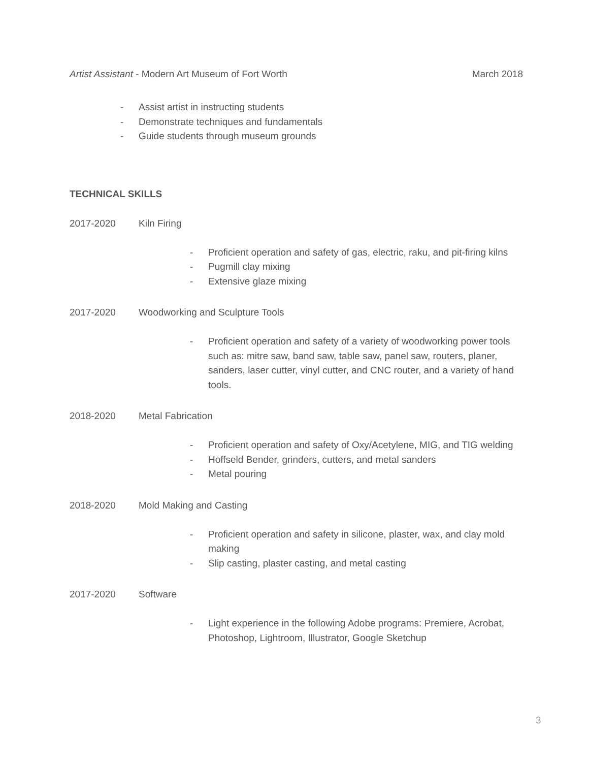Artist Assistant - Modern Art Museum of Fort Worth March 2018
- Assist artist in instructing students
- Demonstrate techniques and fundamentals
- Guide students through museum grounds
TECHNICAL SKILLS
2017-2020 Kiln Firing
- Proficient operation and safety of gas, electric, raku, and pit-firing kilns
- Pugmill clay mixing
- Extensive glaze mixing
2017-2020 Woodworking and Sculpture Tools
- Proficient operation and safety of a variety of woodworking power tools such as: mitre saw, band saw, table saw, panel saw, routers, planer, sanders, laser cutter, vinyl cutter, and CNC router, and a variety of hand tools.
2018-2020 Metal Fabrication
- Proficient operation and safety of Oxy/Acetylene, MIG, and TIG welding
- Hoffseld Bender, grinders, cutters, and metal sanders
- Metal pouring
2018-2020 Mold Making and Casting
- Proficient operation and safety in silicone, plaster, wax, and clay mold making
- Slip casting, plaster casting, and metal casting
2017-2020 Software
- Light experience in the following Adobe programs: Premiere, Acrobat, Photoshop, Lightroom, Illustrator, Google Sketchup
3